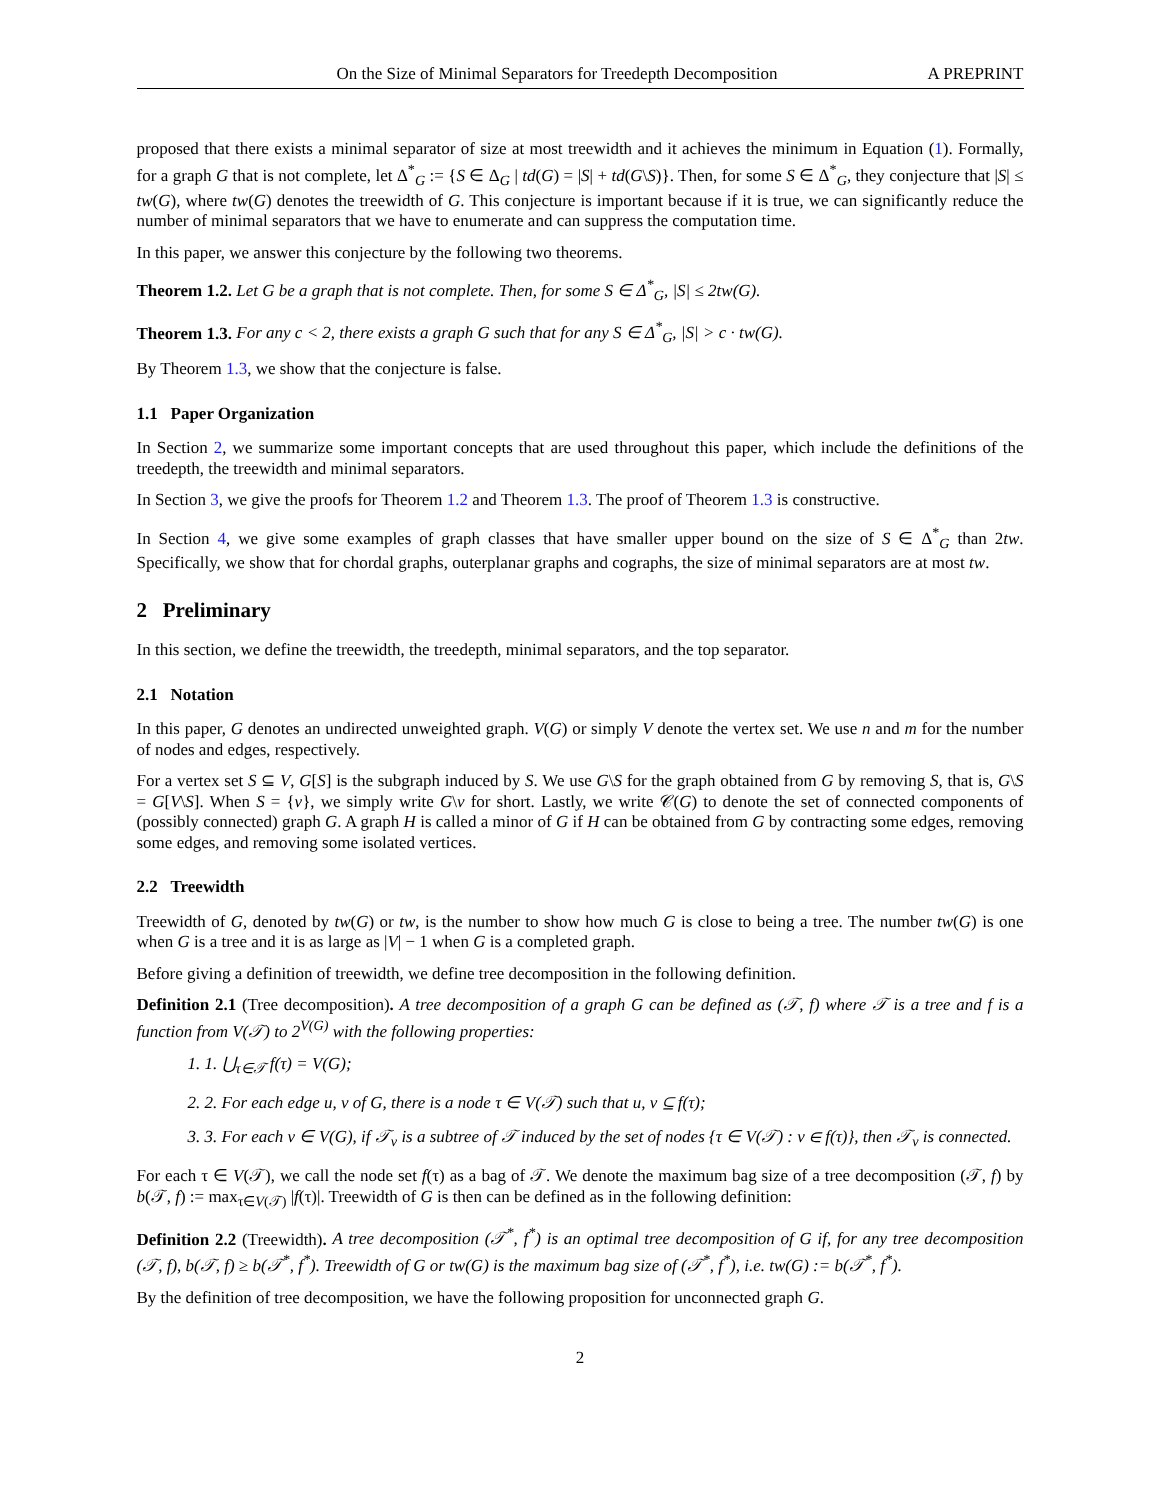On the Size of Minimal Separators for Treedepth Decomposition A PREPRINT
proposed that there exists a minimal separator of size at most treewidth and it achieves the minimum in Equation (1). Formally, for a graph G that is not complete, let Δ<sup>*</sup><sub>G</sub> := {S ∈ Δ<sub>G</sub> | td(G) = |S| + td(G\S)}. Then, for some S ∈ Δ<sup>*</sup><sub>G</sub>, they conjecture that |S| ≤ tw(G), where tw(G) denotes the treewidth of G. This conjecture is important because if it is true, we can significantly reduce the number of minimal separators that we have to enumerate and can suppress the computation time.
In this paper, we answer this conjecture by the following two theorems.
Theorem 1.2. Let G be a graph that is not complete. Then, for some S ∈ Δ<sup>*</sup><sub>G</sub>, |S| ≤ 2tw(G).
Theorem 1.3. For any c < 2, there exists a graph G such that for any S ∈ Δ<sup>*</sup><sub>G</sub>, |S| > c · tw(G).
By Theorem 1.3, we show that the conjecture is false.
1.1 Paper Organization
In Section 2, we summarize some important concepts that are used throughout this paper, which include the definitions of the treedepth, the treewidth and minimal separators.
In Section 3, we give the proofs for Theorem 1.2 and Theorem 1.3. The proof of Theorem 1.3 is constructive.
In Section 4, we give some examples of graph classes that have smaller upper bound on the size of S ∈ Δ<sup>*</sup><sub>G</sub> than 2tw. Specifically, we show that for chordal graphs, outerplanar graphs and cographs, the size of minimal separators are at most tw.
2 Preliminary
In this section, we define the treewidth, the treedepth, minimal separators, and the top separator.
2.1 Notation
In this paper, G denotes an undirected unweighted graph. V(G) or simply V denote the vertex set. We use n and m for the number of nodes and edges, respectively.
For a vertex set S ⊆ V, G[S] is the subgraph induced by S. We use G\S for the graph obtained from G by removing S, that is, G\S = G[V\S]. When S = {v}, we simply write G\v for short. Lastly, we write 𝒞(G) to denote the set of connected components of (possibly connected) graph G. A graph H is called a minor of G if H can be obtained from G by contracting some edges, removing some edges, and removing some isolated vertices.
2.2 Treewidth
Treewidth of G, denoted by tw(G) or tw, is the number to show how much G is close to being a tree. The number tw(G) is one when G is a tree and it is as large as |V| − 1 when G is a completed graph.
Before giving a definition of treewidth, we define tree decomposition in the following definition.
Definition 2.1 (Tree decomposition). A tree decomposition of a graph G can be defined as (𝒯, f) where 𝒯 is a tree and f is a function from V(𝒯) to 2<sup>V(G)</sup> with the following properties:
1. 1. ⋃<sub>τ∈𝒯</sub> f(τ) = V(G);
2. 2. For each edge u, v of G, there is a node τ ∈ V(𝒯) such that u, v ⊆ f(τ);
3. 3. For each v ∈ V(G), if 𝒯<sub>v</sub> is a subtree of 𝒯 induced by the set of nodes {τ ∈ V(𝒯) : v ∈ f(τ)}, then 𝒯<sub>v</sub> is connected.
For each τ ∈ V(𝒯), we call the node set f(τ) as a bag of 𝒯. We denote the maximum bag size of a tree decomposition (𝒯, f) by b(𝒯, f) := max<sub>τ∈V(𝒯)</sub> |f(τ)|. Treewidth of G is then can be defined as in the following definition:
Definition 2.2 (Treewidth). A tree decomposition (𝒯<sup>*</sup>, f<sup>*</sup>) is an optimal tree decomposition of G if, for any tree decomposition (𝒯, f), b(𝒯, f) ≥ b(𝒯<sup>*</sup>, f<sup>*</sup>). Treewidth of G or tw(G) is the maximum bag size of (𝒯<sup>*</sup>, f<sup>*</sup>), i.e. tw(G) := b(𝒯<sup>*</sup>, f<sup>*</sup>).
By the definition of tree decomposition, we have the following proposition for unconnected graph G.
2